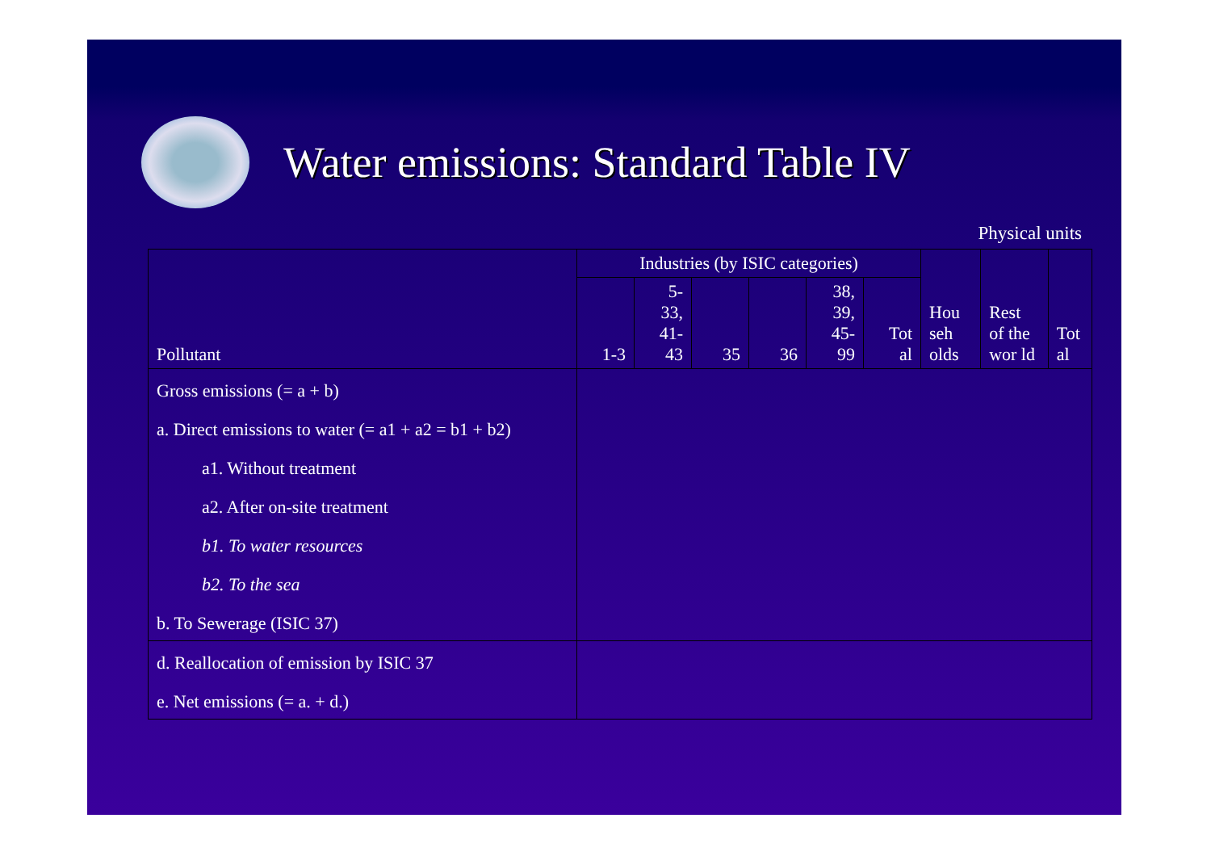Water emissions: Standard Table IV
Physical units
| Pollutant | Industries (by ISIC categories) | | | | | | Hou seh olds | Rest of the wor ld | Tot al |
| --- | --- | --- | --- | --- | --- | --- | --- | --- | --- |
| | 1-3 | 5- 33, 41- 43 | 35 | 36 | 38, 39, 45- 99 | Tot al | | | |
| Gross emissions (= a + b) a. Direct emissions to water (= a1 + a2 = b1 + b2) a1. Without treatment a2. After on-site treatment b1. To water resources b2. To the sea b. To Sewerage (ISIC 37) | | | | | | | | | |
| d. Reallocation of emission by ISIC 37 e. Net emissions (= a. + d.) | | | | | | | | | |